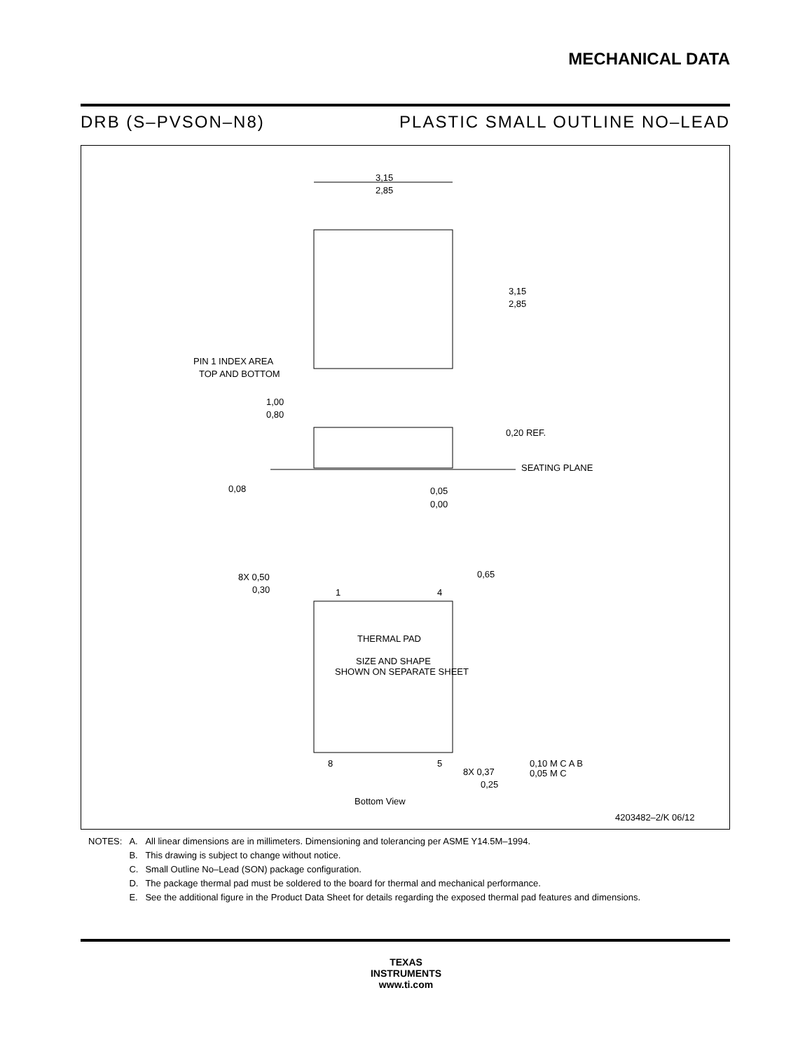MECHANICAL DATA
DRB (S–PVSON–N8) PLASTIC SMALL OUTLINE NO–LEAD
3,15
2,85
3,15
2,85
PIN 1 INDEX AREA
TOP AND BOTTOM
1,00
0,80
0,20 REF.
SEATING PLANE
0,08
0,05
0,00
8X 0,50
0,30
0,65
1
4
THERMAL PAD
SIZE AND SHAPE
SHOWN ON SEPARATE SHEET
8
5
8X 0,37
0,25
0,10 M C A B
0,05 M C
Bottom View
4203482–2/K 06/12
| NOTES: | A. | All linear dimensions are in millimeters. Dimensioning and tolerancing per ASME Y14.5M–1994. |
| | B. | This drawing is subject to change without notice. |
| | C. | Small Outline No–Lead (SON) package configuration. |
| | D. | The package thermal pad must be soldered to the board for thermal and mechanical performance. |
| | E. | See the additional figure in the Product Data Sheet for details regarding the exposed thermal pad features and dimensions. |
TEXAS
INSTRUMENTS
www.ti.com